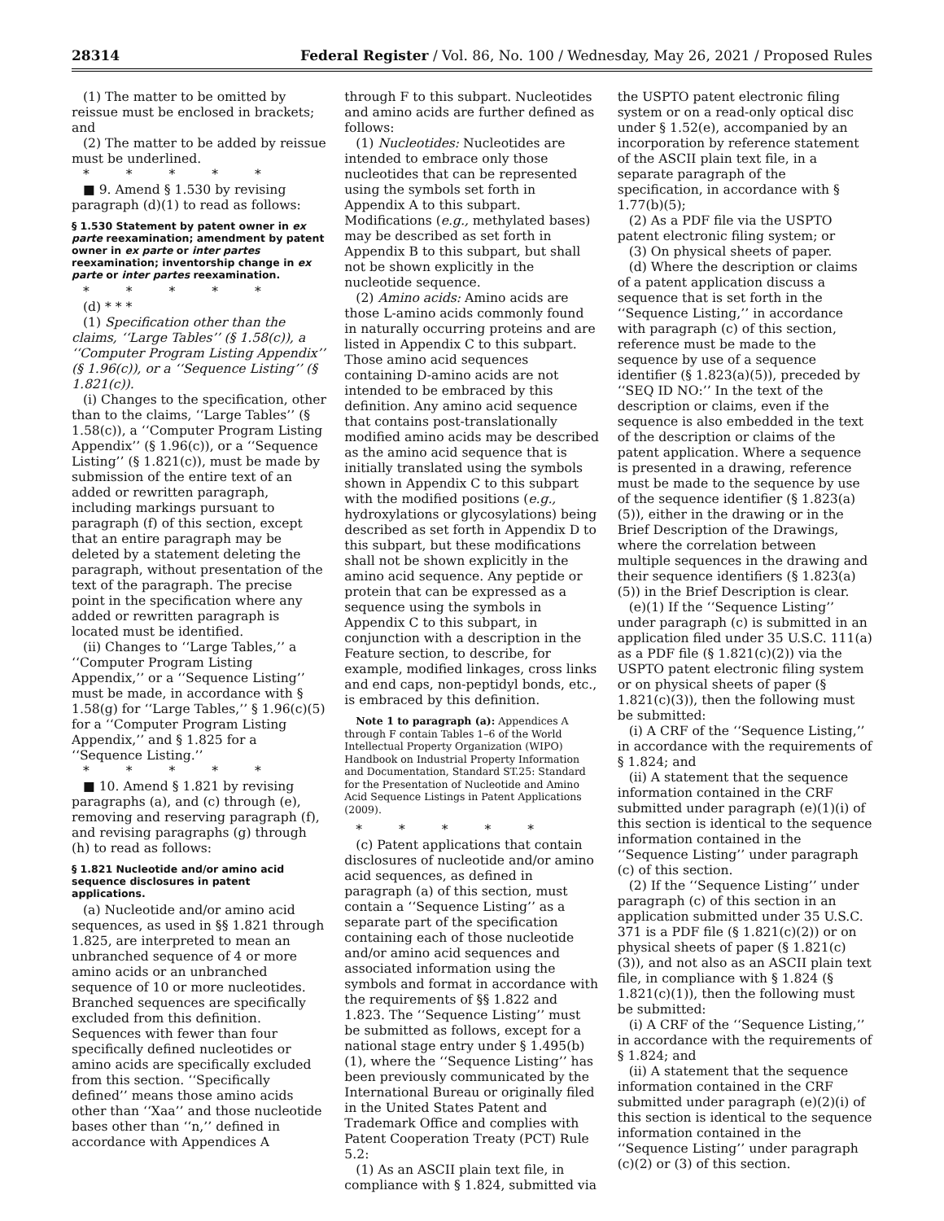28314 Federal Register / Vol. 86, No. 100 / Wednesday, May 26, 2021 / Proposed Rules
(1) The matter to be omitted by reissue must be enclosed in brackets; and
(2) The matter to be added by reissue must be underlined.
* * * * *
■ 9. Amend § 1.530 by revising paragraph (d)(1) to read as follows:
§ 1.530 Statement by patent owner in ex parte reexamination; amendment by patent owner in ex parte or inter partes reexamination; inventorship change in ex parte or inter partes reexamination.
* * * * *
(d) * * *
(1) Specification other than the claims, ‘‘Large Tables’’ (§ 1.58(c)), a ‘‘Computer Program Listing Appendix’’ (§ 1.96(c)), or a ‘‘Sequence Listing’’ (§ 1.821(c)).
(i) Changes to the specification, other than to the claims, ‘‘Large Tables’’ (§ 1.58(c)), a ‘‘Computer Program Listing Appendix’’ (§ 1.96(c)), or a ‘‘Sequence Listing’’ (§ 1.821(c)), must be made by submission of the entire text of an added or rewritten paragraph, including markings pursuant to paragraph (f) of this section, except that an entire paragraph may be deleted by a statement deleting the paragraph, without presentation of the text of the paragraph. The precise point in the specification where any added or rewritten paragraph is located must be identified.
(ii) Changes to ‘‘Large Tables,’’ a ‘‘Computer Program Listing Appendix,’’ or a ‘‘Sequence Listing’’ must be made, in accordance with § 1.58(g) for ‘‘Large Tables,’’ § 1.96(c)(5) for a ‘‘Computer Program Listing Appendix,’’ and § 1.825 for a ‘‘Sequence Listing.’’
* * * * *
■ 10. Amend § 1.821 by revising paragraphs (a), and (c) through (e), removing and reserving paragraph (f), and revising paragraphs (g) through (h) to read as follows:
§ 1.821 Nucleotide and/or amino acid sequence disclosures in patent applications.
(a) Nucleotide and/or amino acid sequences, as used in §§ 1.821 through 1.825, are interpreted to mean an unbranched sequence of 4 or more amino acids or an unbranched sequence of 10 or more nucleotides. Branched sequences are specifically excluded from this definition. Sequences with fewer than four specifically defined nucleotides or amino acids are specifically excluded from this section. ‘‘Specifically defined’’ means those amino acids other than ‘‘Xaa’’ and those nucleotide bases other than ‘‘n,’’ defined in accordance with Appendices A
through F to this subpart. Nucleotides and amino acids are further defined as follows:
(1) Nucleotides: Nucleotides are intended to embrace only those nucleotides that can be represented using the symbols set forth in Appendix A to this subpart. Modifications (e.g., methylated bases) may be described as set forth in Appendix B to this subpart, but shall not be shown explicitly in the nucleotide sequence.
(2) Amino acids: Amino acids are those L-amino acids commonly found in naturally occurring proteins and are listed in Appendix C to this subpart. Those amino acid sequences containing D-amino acids are not intended to be embraced by this definition. Any amino acid sequence that contains post-translationally modified amino acids may be described as the amino acid sequence that is initially translated using the symbols shown in Appendix C to this subpart with the modified positions (e.g., hydroxylations or glycosylations) being described as set forth in Appendix D to this subpart, but these modifications shall not be shown explicitly in the amino acid sequence. Any peptide or protein that can be expressed as a sequence using the symbols in Appendix C to this subpart, in conjunction with a description in the Feature section, to describe, for example, modified linkages, cross links and end caps, non-peptidyl bonds, etc., is embraced by this definition.
Note 1 to paragraph (a): Appendices A through F contain Tables 1–6 of the World Intellectual Property Organization (WIPO) Handbook on Industrial Property Information and Documentation, Standard ST.25: Standard for the Presentation of Nucleotide and Amino Acid Sequence Listings in Patent Applications (2009).
* * * * *
(c) Patent applications that contain disclosures of nucleotide and/or amino acid sequences, as defined in paragraph (a) of this section, must contain a ‘‘Sequence Listing’’ as a separate part of the specification containing each of those nucleotide and/or amino acid sequences and associated information using the symbols and format in accordance with the requirements of §§ 1.822 and 1.823. The ‘‘Sequence Listing’’ must be submitted as follows, except for a national stage entry under § 1.495(b)(1), where the ‘‘Sequence Listing’’ has been previously communicated by the International Bureau or originally filed in the United States Patent and Trademark Office and complies with Patent Cooperation Treaty (PCT) Rule 5.2:
(1) As an ASCII plain text file, in compliance with § 1.824, submitted via
the USPTO patent electronic filing system or on a read-only optical disc under § 1.52(e), accompanied by an incorporation by reference statement of the ASCII plain text file, in a separate paragraph of the specification, in accordance with § 1.77(b)(5);
(2) As a PDF file via the USPTO patent electronic filing system; or
(3) On physical sheets of paper.
(d) Where the description or claims of a patent application discuss a sequence that is set forth in the ‘‘Sequence Listing,’’ in accordance with paragraph (c) of this section, reference must be made to the sequence by use of a sequence identifier (§ 1.823(a)(5)), preceded by ‘‘SEQ ID NO:’’ In the text of the description or claims, even if the sequence is also embedded in the text of the description or claims of the patent application. Where a sequence is presented in a drawing, reference must be made to the sequence by use of the sequence identifier (§ 1.823(a)(5)), either in the drawing or in the Brief Description of the Drawings, where the correlation between multiple sequences in the drawing and their sequence identifiers (§ 1.823(a)(5)) in the Brief Description is clear.
(e)(1) If the ‘‘Sequence Listing’’ under paragraph (c) is submitted in an application filed under 35 U.S.C. 111(a) as a PDF file (§ 1.821(c)(2)) via the USPTO patent electronic filing system or on physical sheets of paper (§ 1.821(c)(3)), then the following must be submitted:
(i) A CRF of the ‘‘Sequence Listing,’’ in accordance with the requirements of § 1.824; and
(ii) A statement that the sequence information contained in the CRF submitted under paragraph (e)(1)(i) of this section is identical to the sequence information contained in the ‘‘Sequence Listing’’ under paragraph (c) of this section.
(2) If the ‘‘Sequence Listing’’ under paragraph (c) of this section in an application submitted under 35 U.S.C. 371 is a PDF file (§ 1.821(c)(2)) or on physical sheets of paper (§ 1.821(c)(3)), and not also as an ASCII plain text file, in compliance with § 1.824 (§ 1.821(c)(1)), then the following must be submitted:
(i) A CRF of the ‘‘Sequence Listing,’’ in accordance with the requirements of § 1.824; and
(ii) A statement that the sequence information contained in the CRF submitted under paragraph (e)(2)(i) of this section is identical to the sequence information contained in the ‘‘Sequence Listing’’ under paragraph (c)(2) or (3) of this section.